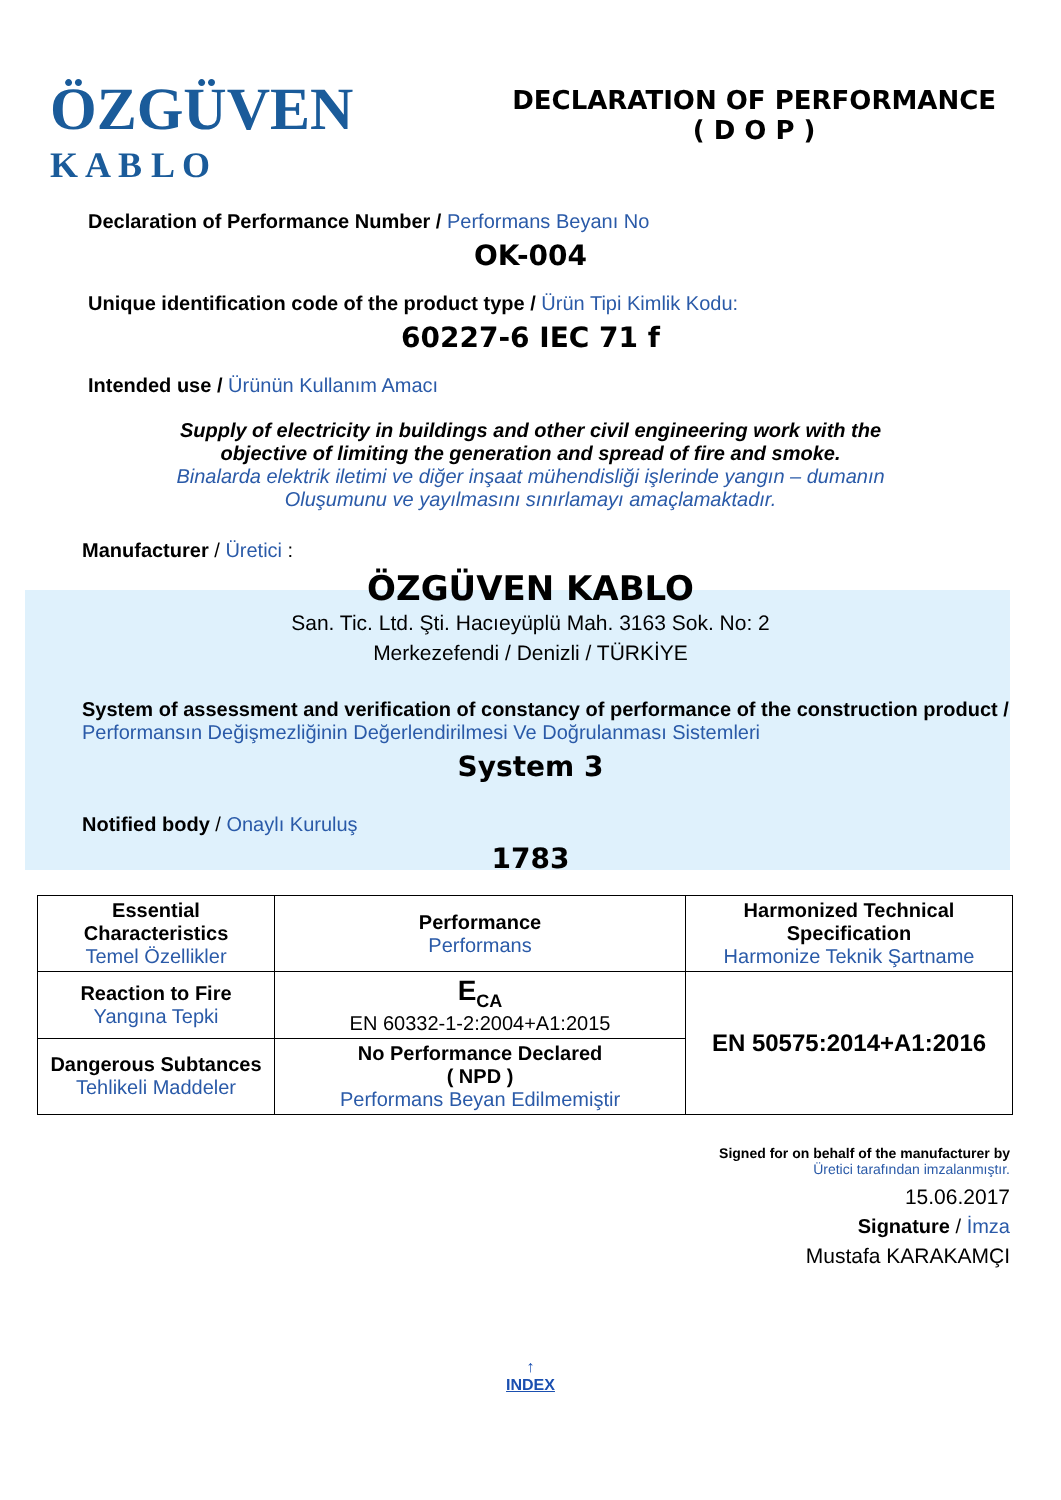ÖZGÜVEN
K A B L O
DECLARATION OF PERFORMANCE
( D O P )
Declaration of Performance Number / Performans Beyanı No
OK-004
Unique identification code of the product type / Ürün Tipi Kimlik Kodu:
60227-6 IEC 71 f
Intended use / Ürünün Kullanım Amacı
Supply of electricity in buildings and other civil engineering work with the
objective of limiting the generation and spread of fire and smoke.
Binalarda elektrik iletimi ve diğer inşaat mühendisliği işlerinde yangın – dumanın
Oluşumunu ve yayılmasını sınırlamayı amaçlamaktadır.
Manufacturer / Üretici :
ÖZGÜVEN KABLO
San. Tic. Ltd. Şti. Hacıeyüplü Mah. 3163 Sok. No: 2
Merkezefendi / Denizli / TÜRKİYE
System of assessment and verification of constancy of performance of the construction product / Performansın Değişmezliğinin Değerlendirilmesi Ve Doğrulanması Sistemleri
System 3
Notified body / Onaylı Kuruluş
1783
| Essential Characteristics Temel Özellikler | Performance Performans | Harmonized Technical Specification Harmonize Teknik Şartname |
| Reaction to Fire Yangına Tepki | E<sub>CA</sub> EN 60332-1-2:2004+A1:2015 | EN 50575:2014+A1:2016 |
| Dangerous Subtances Tehlikeli Maddeler | No Performance Declared ( NPD ) Performans Beyan Edilmemiştir | |
Signed for on behalf of the manufacturer by
Üretici tarafından imzalanmıştır.
15.06.2017
Signature / İmza
Mustafa KARAKAMÇI
↑
INDEX